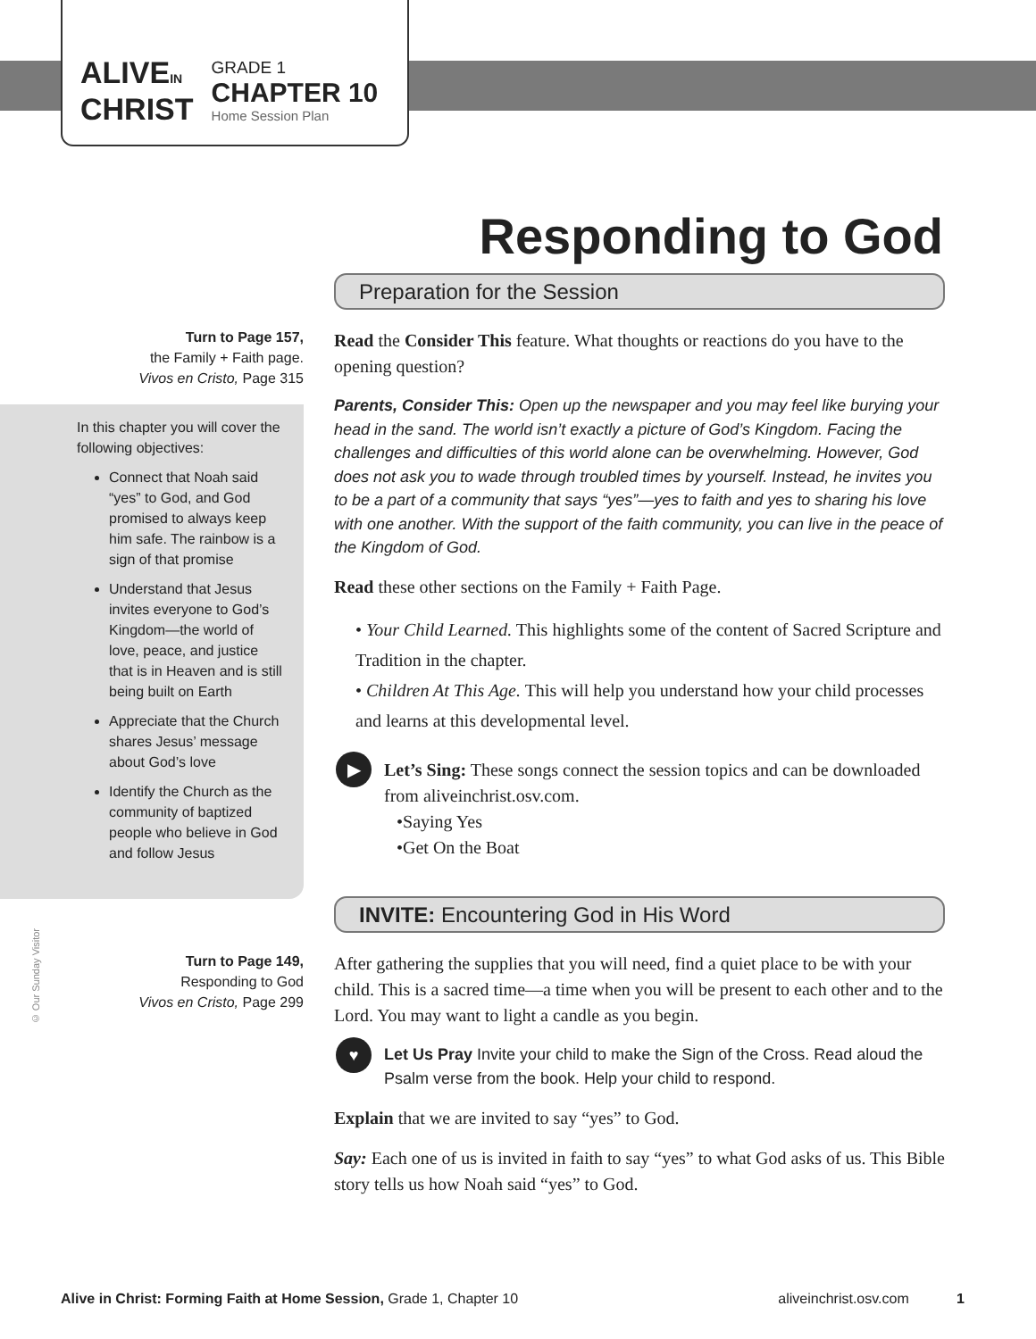ALIVEIN
CHRIST
GRADE 1
CHAPTER 10
Home Session Plan
Responding to God
Turn to Page 157,
the Family + Faith page.
Vivos en Cristo, Page 315
In this chapter you will cover the following objectives:
Connect that Noah said “yes” to God, and God promised to always keep him safe. The rainbow is a sign of that promise
Understand that Jesus invites everyone to God’s Kingdom—the world of love, peace, and justice that is in Heaven and is still being built on Earth
Appreciate that the Church shares Jesus’ message about God’s love
Identify the Church as the community of baptized people who believe in God and follow Jesus
Turn to Page 149,
Responding to God
Vivos en Cristo, Page 299
© Our Sunday Visitor
Preparation for the Session
Read the Consider This feature. What thoughts or reactions do you have to the opening question?
Parents, Consider This: Open up the newspaper and you may feel like burying your head in the sand. The world isn’t exactly a picture of God’s Kingdom. Facing the challenges and difficulties of this world alone can be overwhelming. However, God does not ask you to wade through troubled times by yourself. Instead, he invites you to be a part of a community that says “yes”—yes to faith and yes to sharing his love with one another. With the support of the faith community, you can live in the peace of the Kingdom of God.
Read these other sections on the Family + Faith Page.
• Your Child Learned. This highlights some of the content of Sacred Scripture and Tradition in the chapter.
• Children At This Age. This will help you understand how your child processes and learns at this developmental level.
▶ Let’s Sing: These songs connect the session topics and can be downloaded from aliveinchrist.osv.com.
•Saying Yes
•Get On the Boat
INVITE: Encountering God in His Word
After gathering the supplies that you will need, find a quiet place to be with your child. This is a sacred time—a time when you will be present to each other and to the Lord. You may want to light a candle as you begin.
♥ Let Us Pray Invite your child to make the Sign of the Cross. Read aloud the Psalm verse from the book. Help your child to respond.
Explain that we are invited to say “yes” to God.
Say: Each one of us is invited in faith to say “yes” to what God asks of us. This Bible story tells us how Noah said “yes” to God.
Alive in Christ: Forming Faith at Home Session, Grade 1, Chapter 10 aliveinchrist.osv.com 1